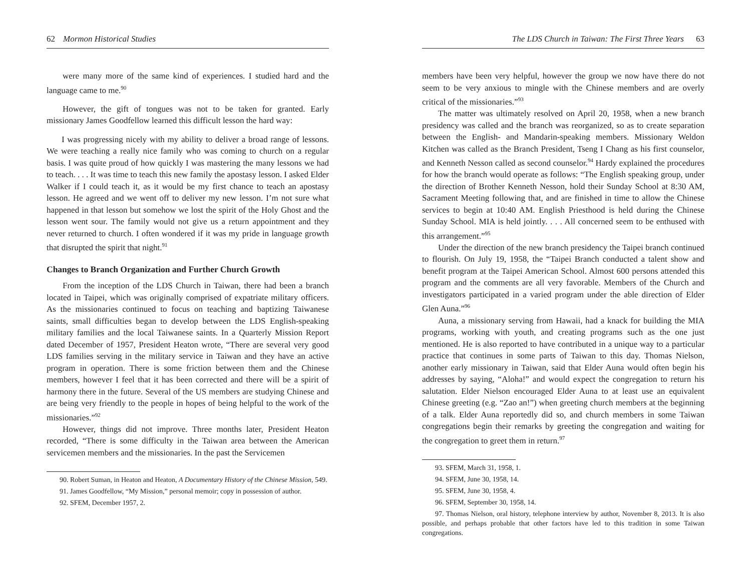62 Mormon Historical Studies
were many more of the same kind of experiences. I studied hard and the language came to me.<sup>90</sup>
However, the gift of tongues was not to be taken for granted. Early missionary James Goodfellow learned this difficult lesson the hard way:
I was progressing nicely with my ability to deliver a broad range of lessons. We were teaching a really nice family who was coming to church on a regular basis. I was quite proud of how quickly I was mastering the many lessons we had to teach. . . . It was time to teach this new family the apostasy lesson. I asked Elder Walker if I could teach it, as it would be my first chance to teach an apostasy lesson. He agreed and we went off to deliver my new lesson. I’m not sure what happened in that lesson but somehow we lost the spirit of the Holy Ghost and the lesson went sour. The family would not give us a return appointment and they never returned to church. I often wondered if it was my pride in language growth that disrupted the spirit that night.<sup>91</sup>
Changes to Branch Organization and Further Church Growth
From the inception of the LDS Church in Taiwan, there had been a branch located in Taipei, which was originally comprised of expatriate military officers. As the missionaries continued to focus on teaching and baptizing Taiwanese saints, small difficulties began to develop between the LDS English-speaking military families and the local Taiwanese saints. In a Quarterly Mission Report dated December of 1957, President Heaton wrote, “There are several very good LDS families serving in the military service in Taiwan and they have an active program in operation. There is some friction between them and the Chinese members, however I feel that it has been corrected and there will be a spirit of harmony there in the future. Several of the US members are studying Chinese and are being very friendly to the people in hopes of being helpful to the work of the missionaries.”<sup>92</sup>
However, things did not improve. Three months later, President Heaton recorded, “There is some difficulty in the Taiwan area between the American servicemen members and the missionaries. In the past the Servicemen
90. Robert Suman, in Heaton and Heaton, A Documentary History of the Chinese Mission, 549.
91. James Goodfellow, “My Mission,” personal memoir; copy in possession of author.
92. SFEM, December 1957, 2.
The LDS Church in Taiwan: The First Three Years 63
members have been very helpful, however the group we now have there do not seem to be very anxious to mingle with the Chinese members and are overly critical of the missionaries.”<sup>93</sup>
The matter was ultimately resolved on April 20, 1958, when a new branch presidency was called and the branch was reorganized, so as to create separation between the English- and Mandarin-speaking members. Missionary Weldon Kitchen was called as the Branch President, Tseng I Chang as his first counselor, and Kenneth Nesson called as second counselor.<sup>94</sup> Hardy explained the procedures for how the branch would operate as follows: “The English speaking group, under the direction of Brother Kenneth Nesson, hold their Sunday School at 8:30 AM, Sacrament Meeting following that, and are finished in time to allow the Chinese services to begin at 10:40 AM. English Priesthood is held during the Chinese Sunday School. MIA is held jointly. . . . All concerned seem to be enthused with this arrangement.”<sup>95</sup>
Under the direction of the new branch presidency the Taipei branch continued to flourish. On July 19, 1958, the “Taipei Branch conducted a talent show and benefit program at the Taipei American School. Almost 600 persons attended this program and the comments are all very favorable. Members of the Church and investigators participated in a varied program under the able direction of Elder Glen Auna.”<sup>96</sup>
Auna, a missionary serving from Hawaii, had a knack for building the MIA programs, working with youth, and creating programs such as the one just mentioned. He is also reported to have contributed in a unique way to a particular practice that continues in some parts of Taiwan to this day. Thomas Nielson, another early missionary in Taiwan, said that Elder Auna would often begin his addresses by saying, “Aloha!” and would expect the congregation to return his salutation. Elder Nielson encouraged Elder Auna to at least use an equivalent Chinese greeting (e.g. “Zao an!”) when greeting church members at the beginning of a talk. Elder Auna reportedly did so, and church members in some Taiwan congregations begin their remarks by greeting the congregation and waiting for the congregation to greet them in return.<sup>97</sup>
93. SFEM, March 31, 1958, 1.
94. SFEM, June 30, 1958, 14.
95. SFEM, June 30, 1958, 4.
96. SFEM, September 30, 1958, 14.
97. Thomas Nielson, oral history, telephone interview by author, November 8, 2013. It is also possible, and perhaps probable that other factors have led to this tradition in some Taiwan congregations.